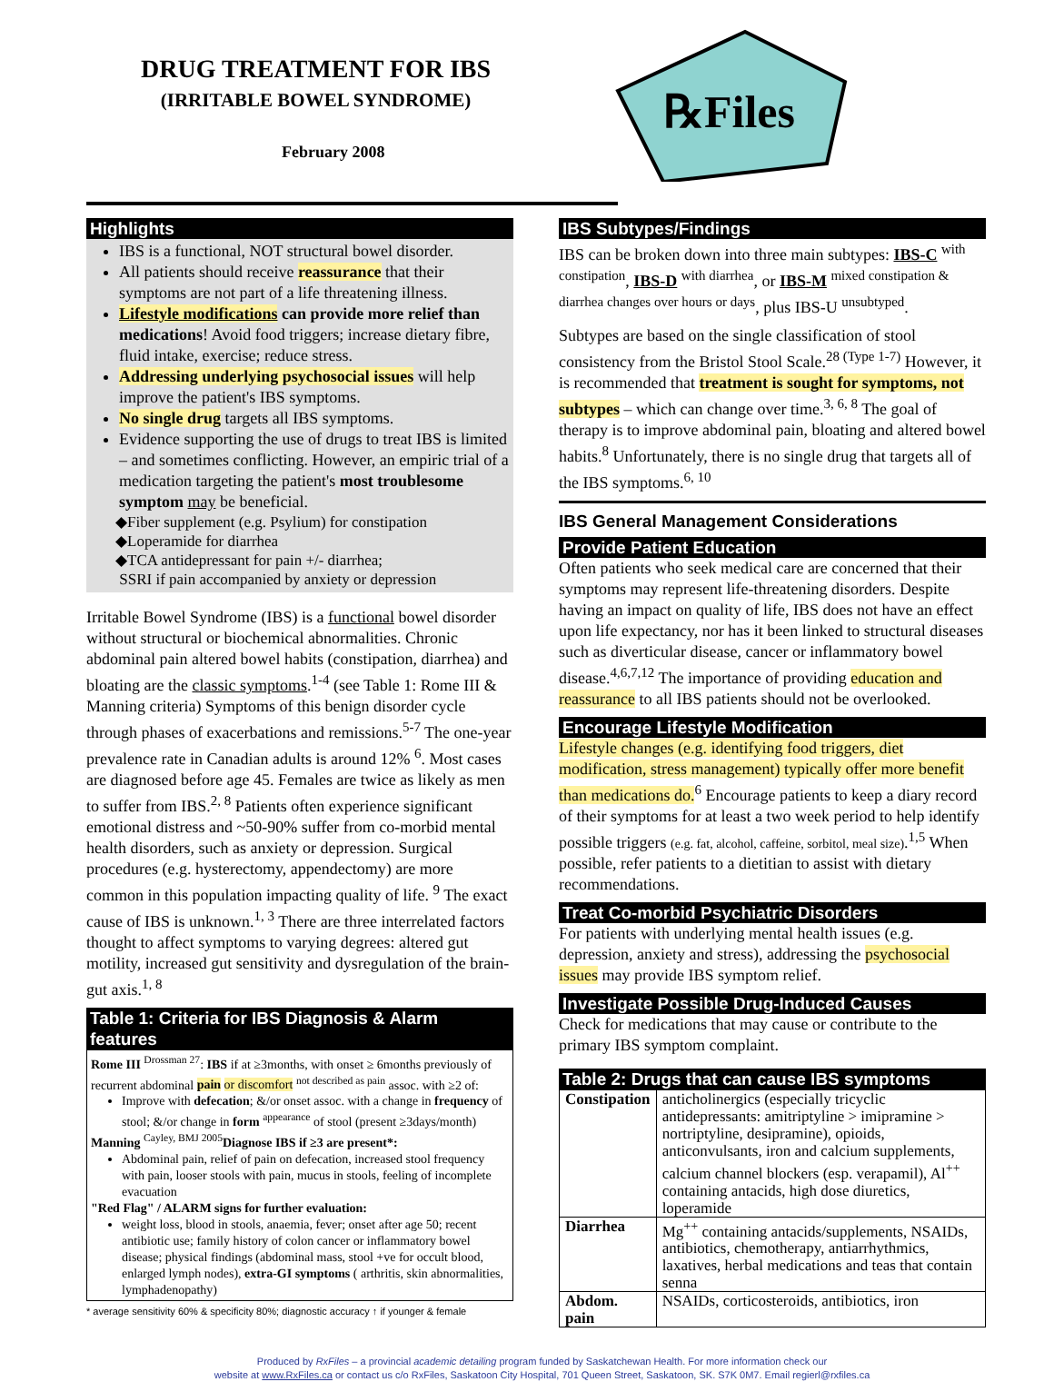DRUG TREATMENT FOR IBS
(IRRITABLE BOWEL SYNDROME)
February 2008
℞Files
Highlights
IBS is a functional, NOT structural bowel disorder.
All patients should receive reassurance that their symptoms are not part of a life threatening illness.
Lifestyle modifications can provide more relief than medications! Avoid food triggers; increase dietary fibre, fluid intake, exercise; reduce stress.
Addressing underlying psychosocial issues will help improve the patient's IBS symptoms.
No single drug targets all IBS symptoms.
Evidence supporting the use of drugs to treat IBS is limited – and sometimes conflicting. However, an empiric trial of a medication targeting the patient's most troublesome symptom may be beneficial.
◆Fiber supplement (e.g. Psylium) for constipation
◆Loperamide for diarrhea
◆TCA antidepressant for pain +/- diarrhea;
SSRI if pain accompanied by anxiety or depression
Irritable Bowel Syndrome (IBS) is a functional bowel disorder without structural or biochemical abnormalities. Chronic abdominal pain altered bowel habits (constipation, diarrhea) and bloating are the classic symptoms.<sup>1-4</sup> (see Table 1: Rome III & Manning criteria) Symptoms of this benign disorder cycle through phases of exacerbations and remissions.<sup>5-7</sup> The one-year prevalence rate in Canadian adults is around 12% <sup>6</sup>. Most cases are diagnosed before age 45. Females are twice as likely as men to suffer from IBS.<sup>2, 8</sup> Patients often experience significant emotional distress and ~50-90% suffer from co-morbid mental health disorders, such as anxiety or depression. Surgical procedures (e.g. hysterectomy, appendectomy) are more common in this population impacting quality of life. <sup>9</sup> The exact cause of IBS is unknown.<sup>1, 3</sup> There are three interrelated factors thought to affect symptoms to varying degrees: altered gut motility, increased gut sensitivity and dysregulation of the brain-gut axis.<sup>1, 8</sup>
Table 1: Criteria for IBS Diagnosis & Alarm features
Rome III <sup>Drossman 27</sup>: IBS if at ≥3months, with onset ≥ 6months previously of recurrent abdominal pain or discomfort <sup>not described as pain</sup> assoc. with ≥2 of:
Improve with defecation; &/or onset assoc. with a change in frequency of stool; &/or change in form <sup>appearance</sup> of stool (present ≥3days/month)
Manning <sup>Cayley, BMJ 2005</sup>Diagnose IBS if ≥3 are present*:
Abdominal pain, relief of pain on defecation, increased stool frequency with pain, looser stools with pain, mucus in stools, feeling of incomplete evacuation
"Red Flag" / ALARM signs for further evaluation:
weight loss, blood in stools, anaemia, fever; onset after age 50; recent antibiotic use; family history of colon cancer or inflammatory bowel disease; physical findings (abdominal mass, stool +ve for occult blood, enlarged lymph nodes), extra-GI symptoms ( arthritis, skin abnormalities, lymphadenopathy)
* average sensitivity 60% & specificity 80%; diagnostic accuracy ↑ if younger & female
IBS Subtypes/Findings
IBS can be broken down into three main subtypes: IBS-C <sup>with constipation</sup>, IBS-D <sup>with diarrhea</sup>, or IBS-M <sup>mixed constipation & diarrhea changes over hours or days</sup>, plus IBS-U <sup>unsubtyped</sup>.
Subtypes are based on the single classification of stool consistency from the Bristol Stool Scale.<sup>28 (Type 1-7)</sup> However, it is recommended that treatment is sought for symptoms, not subtypes – which can change over time.<sup>3, 6, 8</sup> The goal of therapy is to improve abdominal pain, bloating and altered bowel habits.<sup>8</sup> Unfortunately, there is no single drug that targets all of the IBS symptoms.<sup>6, 10</sup>
IBS General Management Considerations
Provide Patient Education
Often patients who seek medical care are concerned that their symptoms may represent life-threatening disorders. Despite having an impact on quality of life, IBS does not have an effect upon life expectancy, nor has it been linked to structural diseases such as diverticular disease, cancer or inflammatory bowel disease.<sup>4,6,7,12</sup> The importance of providing education and reassurance to all IBS patients should not be overlooked.
Encourage Lifestyle Modification
Lifestyle changes (e.g. identifying food triggers, diet modification, stress management) typically offer more benefit than medications do.<sup>6</sup> Encourage patients to keep a diary record of their symptoms for at least a two week period to help identify possible triggers (e.g. fat, alcohol, caffeine, sorbitol, meal size).<sup>1,5</sup> When possible, refer patients to a dietitian to assist with dietary recommendations.
Treat Co-morbid Psychiatric Disorders
For patients with underlying mental health issues (e.g. depression, anxiety and stress), addressing the psychosocial issues may provide IBS symptom relief.
Investigate Possible Drug-Induced Causes
Check for medications that may cause or contribute to the primary IBS symptom complaint.
Table 2: Drugs that can cause IBS symptoms
| Constipation | anticholinergics (especially tricyclic antidepressants: amitriptyline > imipramine > nortriptyline, desipramine), opioids, anticonvulsants, iron and calcium supplements, calcium channel blockers (esp. verapamil), Al<sup>++</sup> containing antacids, high dose diuretics, loperamide |
| Diarrhea | Mg<sup>++</sup> containing antacids/supplements, NSAIDs, antibiotics, chemotherapy, antiarrhythmics, laxatives, herbal medications and teas that contain senna |
| Abdom. pain | NSAIDs, corticosteroids, antibiotics, iron |
Produced by RxFiles – a provincial academic detailing program funded by Saskatchewan Health. For more information check our
website at www.RxFiles.ca or contact us c/o RxFiles, Saskatoon City Hospital, 701 Queen Street, Saskatoon, SK. S7K 0M7. Email regierl@rxfiles.ca